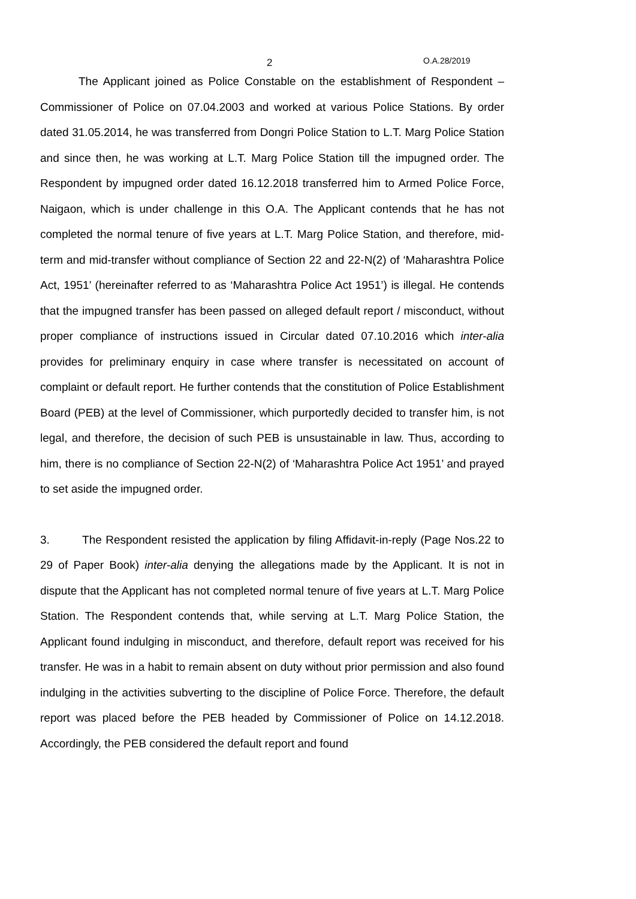2 O.A.28/2019
The Applicant joined as Police Constable on the establishment of Respondent – Commissioner of Police on 07.04.2003 and worked at various Police Stations. By order dated 31.05.2014, he was transferred from Dongri Police Station to L.T. Marg Police Station and since then, he was working at L.T. Marg Police Station till the impugned order. The Respondent by impugned order dated 16.12.2018 transferred him to Armed Police Force, Naigaon, which is under challenge in this O.A. The Applicant contends that he has not completed the normal tenure of five years at L.T. Marg Police Station, and therefore, mid-term and mid-transfer without compliance of Section 22 and 22-N(2) of ‘Maharashtra Police Act, 1951’ (hereinafter referred to as ‘Maharashtra Police Act 1951’) is illegal. He contends that the impugned transfer has been passed on alleged default report / misconduct, without proper compliance of instructions issued in Circular dated 07.10.2016 which inter-alia provides for preliminary enquiry in case where transfer is necessitated on account of complaint or default report. He further contends that the constitution of Police Establishment Board (PEB) at the level of Commissioner, which purportedly decided to transfer him, is not legal, and therefore, the decision of such PEB is unsustainable in law. Thus, according to him, there is no compliance of Section 22-N(2) of ‘Maharashtra Police Act 1951’ and prayed to set aside the impugned order.
3. The Respondent resisted the application by filing Affidavit-in-reply (Page Nos.22 to 29 of Paper Book) inter-alia denying the allegations made by the Applicant. It is not in dispute that the Applicant has not completed normal tenure of five years at L.T. Marg Police Station. The Respondent contends that, while serving at L.T. Marg Police Station, the Applicant found indulging in misconduct, and therefore, default report was received for his transfer. He was in a habit to remain absent on duty without prior permission and also found indulging in the activities subverting to the discipline of Police Force. Therefore, the default report was placed before the PEB headed by Commissioner of Police on 14.12.2018. Accordingly, the PEB considered the default report and found